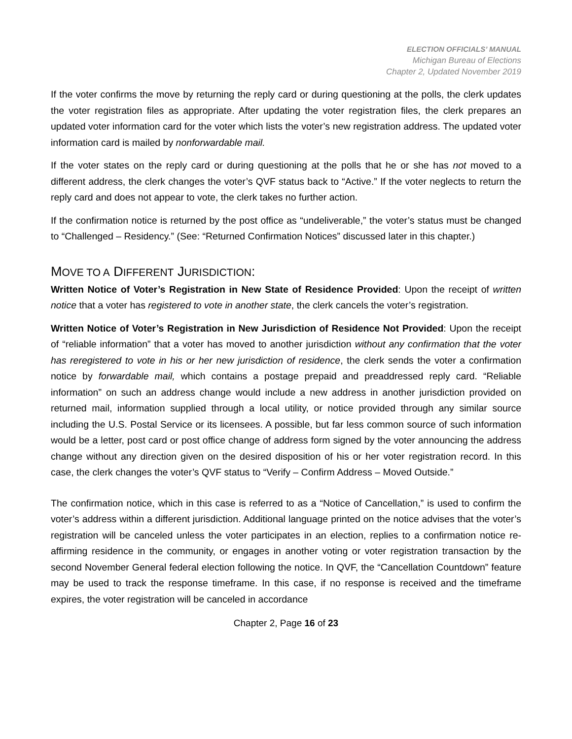ELECTION OFFICIALS’ MANUAL
Michigan Bureau of Elections
Chapter 2, Updated November 2019
If the voter confirms the move by returning the reply card or during questioning at the polls, the clerk updates the voter registration files as appropriate. After updating the voter registration files, the clerk prepares an updated voter information card for the voter which lists the voter’s new registration address. The updated voter information card is mailed by nonforwardable mail.
If the voter states on the reply card or during questioning at the polls that he or she has not moved to a different address, the clerk changes the voter’s QVF status back to “Active.” If the voter neglects to return the reply card and does not appear to vote, the clerk takes no further action.
If the confirmation notice is returned by the post office as “undeliverable,” the voter’s status must be changed to “Challenged – Residency.” (See: “Returned Confirmation Notices” discussed later in this chapter.)
MOVE TO A DIFFERENT JURISDICTION:
Written Notice of Voter’s Registration in New State of Residence Provided: Upon the receipt of written notice that a voter has registered to vote in another state, the clerk cancels the voter’s registration.
Written Notice of Voter’s Registration in New Jurisdiction of Residence Not Provided: Upon the receipt of “reliable information” that a voter has moved to another jurisdiction without any confirmation that the voter has reregistered to vote in his or her new jurisdiction of residence, the clerk sends the voter a confirmation notice by forwardable mail, which contains a postage prepaid and preaddressed reply card. “Reliable information” on such an address change would include a new address in another jurisdiction provided on returned mail, information supplied through a local utility, or notice provided through any similar source including the U.S. Postal Service or its licensees. A possible, but far less common source of such information would be a letter, post card or post office change of address form signed by the voter announcing the address change without any direction given on the desired disposition of his or her voter registration record. In this case, the clerk changes the voter’s QVF status to “Verify – Confirm Address – Moved Outside.”
The confirmation notice, which in this case is referred to as a “Notice of Cancellation,” is used to confirm the voter’s address within a different jurisdiction. Additional language printed on the notice advises that the voter’s registration will be canceled unless the voter participates in an election, replies to a confirmation notice re-affirming residence in the community, or engages in another voting or voter registration transaction by the second November General federal election following the notice. In QVF, the “Cancellation Countdown” feature may be used to track the response timeframe. In this case, if no response is received and the timeframe expires, the voter registration will be canceled in accordance
Chapter 2, Page 16 of 23